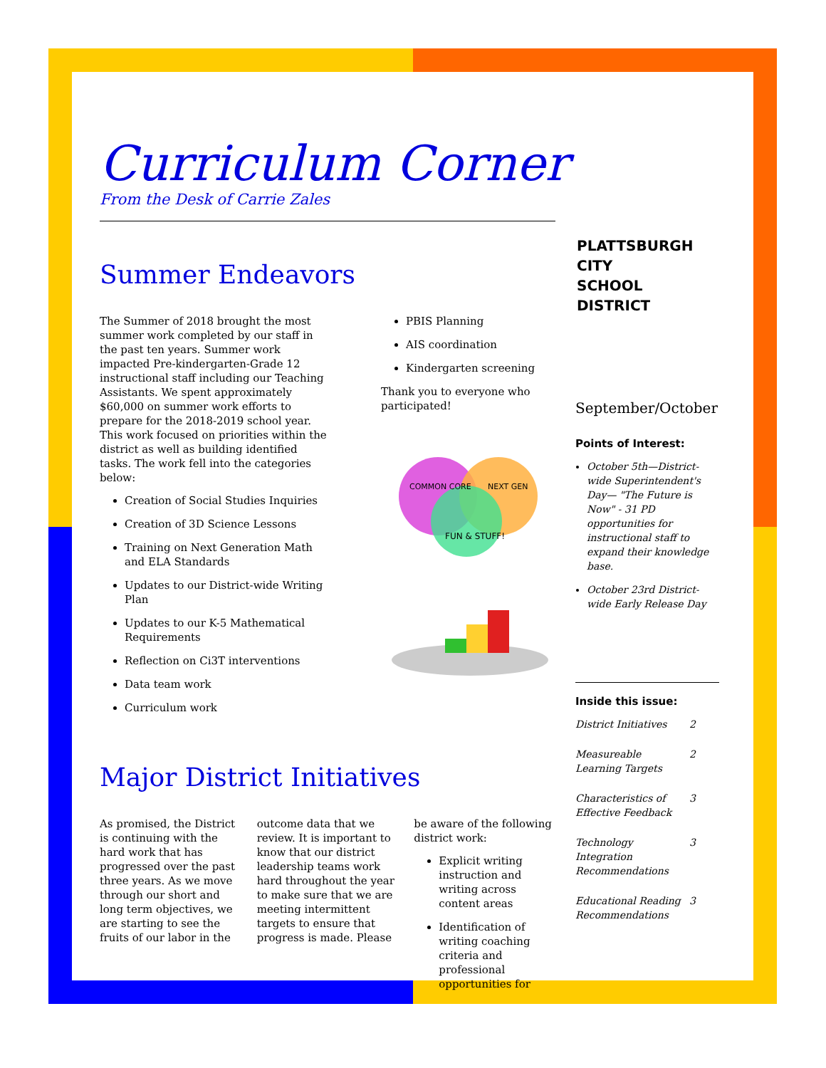Curriculum Corner
From the Desk of Carrie Zales
Summer Endeavors
The Summer of 2018 brought the most summer work completed by our staff in the past ten years. Summer work impacted Pre-kindergarten-Grade 12 instructional staff including our Teaching Assistants. We spent approximately $60,000 on summer work efforts to prepare for the 2018-2019 school year. This work focused on priorities within the district as well as building identified tasks. The work fell into the categories below:
Creation of Social Studies Inquiries
Creation of 3D Science Lessons
Training on Next Generation Math and ELA Standards
Updates to our District-wide Writing Plan
Updates to our K-5 Mathematical Requirements
Reflection on Ci3T interventions
Data team work
Curriculum work
PBIS Planning
AIS coordination
Kindergarten screening
Thank you to everyone who participated!
COMMON CORE
NEXT GEN
FUN & STUFF!
Major District Initiatives
As promised, the District is continuing with the hard work that has progressed over the past three years. As we move through our short and long term objectives, we are starting to see the fruits of our labor in the
outcome data that we review. It is important to know that our district leadership teams work hard throughout the year to make sure that we are meeting intermittent targets to ensure that progress is made. Please
be aware of the following district work:
Explicit writing instruction and writing across content areas
Identification of writing coaching criteria and professional opportunities for
PLATTSBURGH CITY
SCHOOL DISTRICT
September/October
Points of Interest:
October 5th—District-wide Superintendent's Day— "The Future is Now" - 31 PD opportunities for instructional staff to expand their knowledge base.
October 23rd District-wide Early Release Day
Inside this issue:
District Initiatives 2 Measureable Learning Targets 2 Characteristics of Effective Feedback 3 Technology Integration Recommendations 3 Educational Reading Recommendations 3